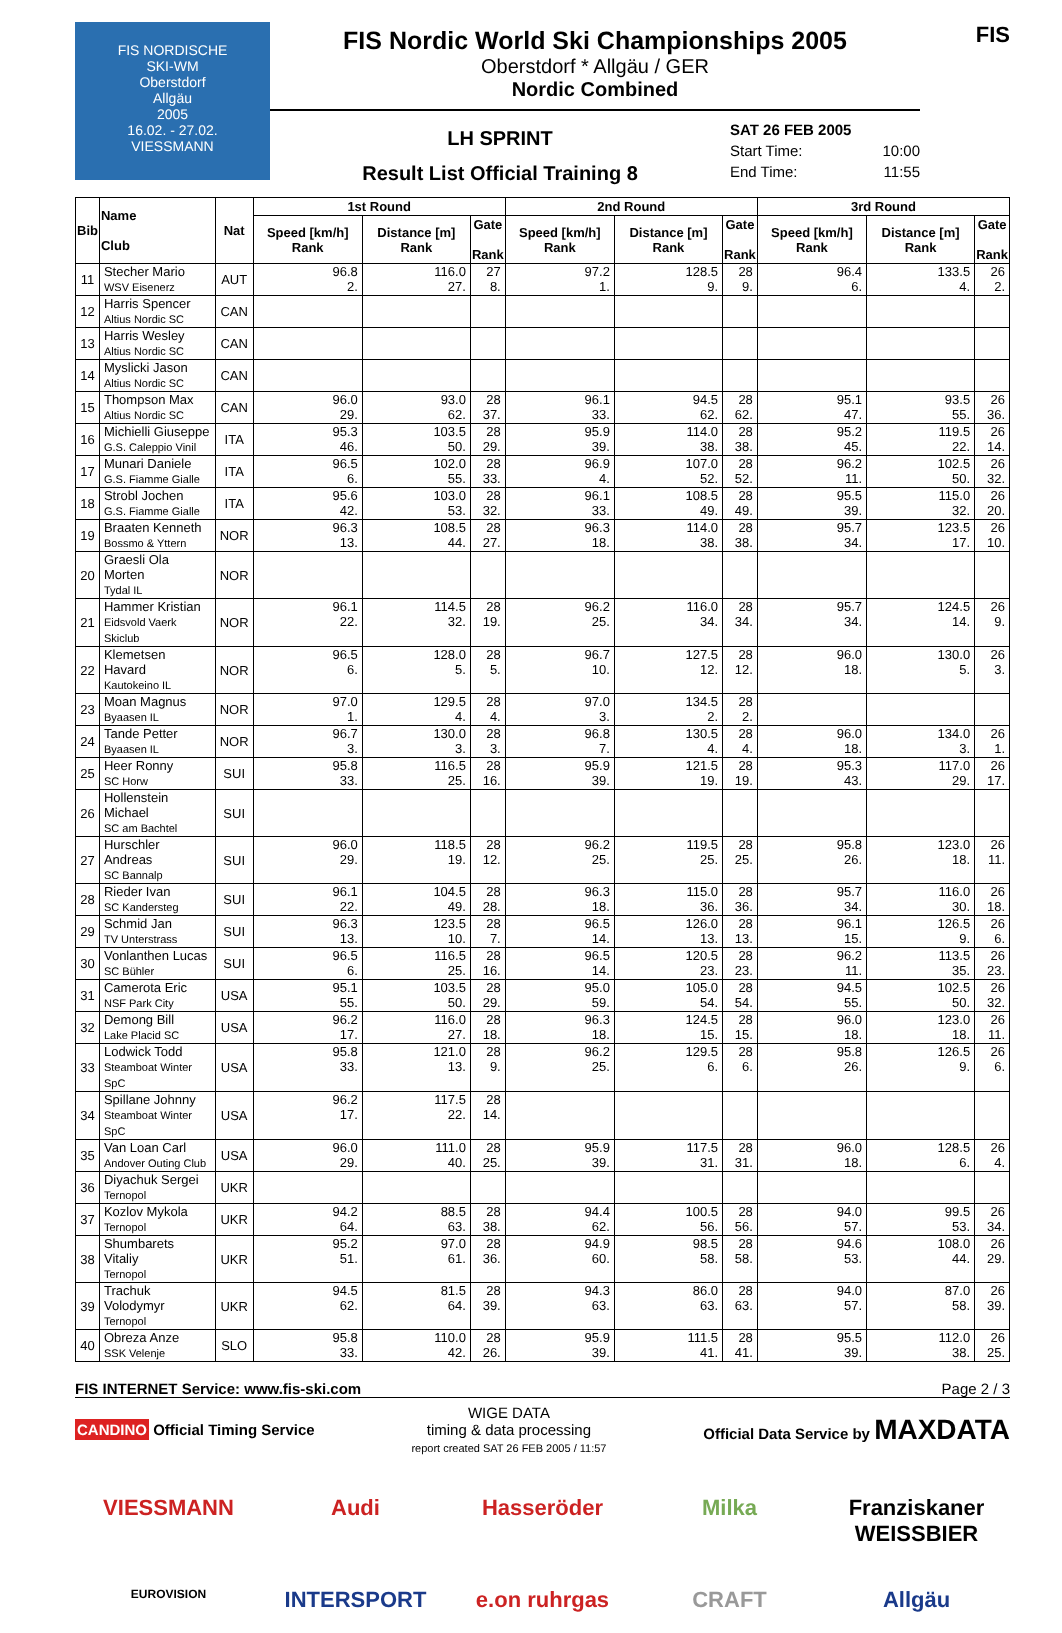FIS NORDISCHE
SKI-WM
Oberstdorf
Allgäu
2005
16.02. - 27.02.
VIESSMANN
FIS Nordic World Ski Championships 2005
Oberstdorf * Allgäu / GER
Nordic Combined
LH SPRINT
Result List Official Training 8
SAT 26 FEB 2005
Start Time: 10:00
End Time: 11:55
FIS
| Bib | Name Club | Nat | 1st Round | | | 2nd Round | | | 3rd Round | | |
| --- | --- | --- | --- | --- | --- | --- | --- | --- | --- | --- | --- |
| | | | Speed [km/h] Rank | Distance [m] Rank | Gate Rank | Speed [km/h] Rank | Distance [m] Rank | Gate Rank | Speed [km/h] Rank | Distance [m] Rank | Gate Rank |
| 11 | Stecher Mario WSV Eisenerz | AUT | 96.8 2. | 116.0 27. | 27 8. | 97.2 1. | 128.5 9. | 28 9. | 96.4 6. | 133.5 4. | 26 2. |
| 12 | Harris Spencer Altius Nordic SC | CAN | | | | | | | | | |
| 13 | Harris Wesley Altius Nordic SC | CAN | | | | | | | | | |
| 14 | Myslicki Jason Altius Nordic SC | CAN | | | | | | | | | |
| 15 | Thompson Max Altius Nordic SC | CAN | 96.0 29. | 93.0 62. | 28 37. | 96.1 33. | 94.5 62. | 28 62. | 95.1 47. | 93.5 55. | 26 36. |
| 16 | Michielli Giuseppe G.S. Caleppio Vinil | ITA | 95.3 46. | 103.5 50. | 28 29. | 95.9 39. | 114.0 38. | 28 38. | 95.2 45. | 119.5 22. | 26 14. |
| 17 | Munari Daniele G.S. Fiamme Gialle | ITA | 96.5 6. | 102.0 55. | 28 33. | 96.9 4. | 107.0 52. | 28 52. | 96.2 11. | 102.5 50. | 26 32. |
| 18 | Strobl Jochen G.S. Fiamme Gialle | ITA | 95.6 42. | 103.0 53. | 28 32. | 96.1 33. | 108.5 49. | 28 49. | 95.5 39. | 115.0 32. | 26 20. |
| 19 | Braaten Kenneth Bossmo & Yttern | NOR | 96.3 13. | 108.5 44. | 28 27. | 96.3 18. | 114.0 38. | 28 38. | 95.7 34. | 123.5 17. | 26 10. |
| 20 | Graesli Ola Morten Tydal IL | NOR | | | | | | | | | |
| 21 | Hammer Kristian Eidsvold Vaerk Skiclub | NOR | 96.1 22. | 114.5 32. | 28 19. | 96.2 25. | 116.0 34. | 28 34. | 95.7 34. | 124.5 14. | 26 9. |
| 22 | Klemetsen Havard Kautokeino IL | NOR | 96.5 6. | 128.0 5. | 28 5. | 96.7 10. | 127.5 12. | 28 12. | 96.0 18. | 130.0 5. | 26 3. |
| 23 | Moan Magnus Byaasen IL | NOR | 97.0 1. | 129.5 4. | 28 4. | 97.0 3. | 134.5 2. | 28 2. | | | |
| 24 | Tande Petter Byaasen IL | NOR | 96.7 3. | 130.0 3. | 28 3. | 96.8 7. | 130.5 4. | 28 4. | 96.0 18. | 134.0 3. | 26 1. |
| 25 | Heer Ronny SC Horw | SUI | 95.8 33. | 116.5 25. | 28 16. | 95.9 39. | 121.5 19. | 28 19. | 95.3 43. | 117.0 29. | 26 17. |
| 26 | Hollenstein Michael SC am Bachtel | SUI | | | | | | | | | |
| 27 | Hurschler Andreas SC Bannalp | SUI | 96.0 29. | 118.5 19. | 28 12. | 96.2 25. | 119.5 25. | 28 25. | 95.8 26. | 123.0 18. | 26 11. |
| 28 | Rieder Ivan SC Kandersteg | SUI | 96.1 22. | 104.5 49. | 28 28. | 96.3 18. | 115.0 36. | 28 36. | 95.7 34. | 116.0 30. | 26 18. |
| 29 | Schmid Jan TV Unterstrass | SUI | 96.3 13. | 123.5 10. | 28 7. | 96.5 14. | 126.0 13. | 28 13. | 96.1 15. | 126.5 9. | 26 6. |
| 30 | Vonlanthen Lucas SC Bühler | SUI | 96.5 6. | 116.5 25. | 28 16. | 96.5 14. | 120.5 23. | 28 23. | 96.2 11. | 113.5 35. | 26 23. |
| 31 | Camerota Eric NSF Park City | USA | 95.1 55. | 103.5 50. | 28 29. | 95.0 59. | 105.0 54. | 28 54. | 94.5 55. | 102.5 50. | 26 32. |
| 32 | Demong Bill Lake Placid SC | USA | 96.2 17. | 116.0 27. | 28 18. | 96.3 18. | 124.5 15. | 28 15. | 96.0 18. | 123.0 18. | 26 11. |
| 33 | Lodwick Todd Steamboat Winter SpC | USA | 95.8 33. | 121.0 13. | 28 9. | 96.2 25. | 129.5 6. | 28 6. | 95.8 26. | 126.5 9. | 26 6. |
| 34 | Spillane Johnny Steamboat Winter SpC | USA | 96.2 17. | 117.5 22. | 28 14. | | | | | | |
| 35 | Van Loan Carl Andover Outing Club | USA | 96.0 29. | 111.0 40. | 28 25. | 95.9 39. | 117.5 31. | 28 31. | 96.0 18. | 128.5 6. | 26 4. |
| 36 | Diyachuk Sergei Ternopol | UKR | | | | | | | | | |
| 37 | Kozlov Mykola Ternopol | UKR | 94.2 64. | 88.5 63. | 28 38. | 94.4 62. | 100.5 56. | 28 56. | 94.0 57. | 99.5 53. | 26 34. |
| 38 | Shumbarets Vitaliy Ternopol | UKR | 95.2 51. | 97.0 61. | 28 36. | 94.9 60. | 98.5 58. | 28 58. | 94.6 53. | 108.0 44. | 26 29. |
| 39 | Trachuk Volodymyr Ternopol | UKR | 94.5 62. | 81.5 64. | 28 39. | 94.3 63. | 86.0 63. | 28 63. | 94.0 57. | 87.0 58. | 26 39. |
| 40 | Obreza Anze SSK Velenje | SLO | 95.8 33. | 110.0 42. | 28 26. | 95.9 39. | 111.5 41. | 28 41. | 95.5 39. | 112.0 38. | 26 25. |
FIS INTERNET Service: www.fis-ski.com Page 2 / 3
CANDINO Official Timing Service WIGE DATA
timing & data processing
report created SAT 26 FEB 2005 / 11:57 Official Data Service by MAXDATA
VIESSMANN
Audi
Hasseröder
Milka
Franziskaner WEISSBIER
EUROVISION
INTERSPORT
e.on ruhrgas
CRAFT
Allgäu